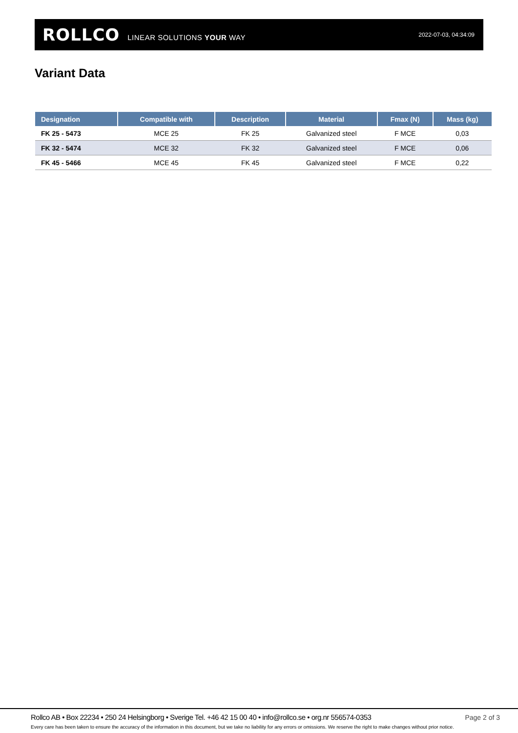ROLLCO LINEAR SOLUTIONS YOUR WAY 2022-07-03, 04:34:09
Variant Data
| Designation | Compatible with | Description | Material | Fmax (N) | Mass (kg) |
| --- | --- | --- | --- | --- | --- |
| FK 25 - 5473 | MCE 25 | FK 25 | Galvanized steel | F MCE | 0,03 |
| FK 32 - 5474 | MCE 32 | FK 32 | Galvanized steel | F MCE | 0,06 |
| FK 45 - 5466 | MCE 45 | FK 45 | Galvanized steel | F MCE | 0,22 |
Rollco AB • Box 22234 • 250 24 Helsingborg • Sverige Tel. +46 42 15 00 40 • info@rollco.se • org.nr 556574-0353
Page 2 of 3
Every care has been taken to ensure the accuracy of the information in this document, but we take no liability for any errors or omissions. We reserve the right to make changes without prior notice.